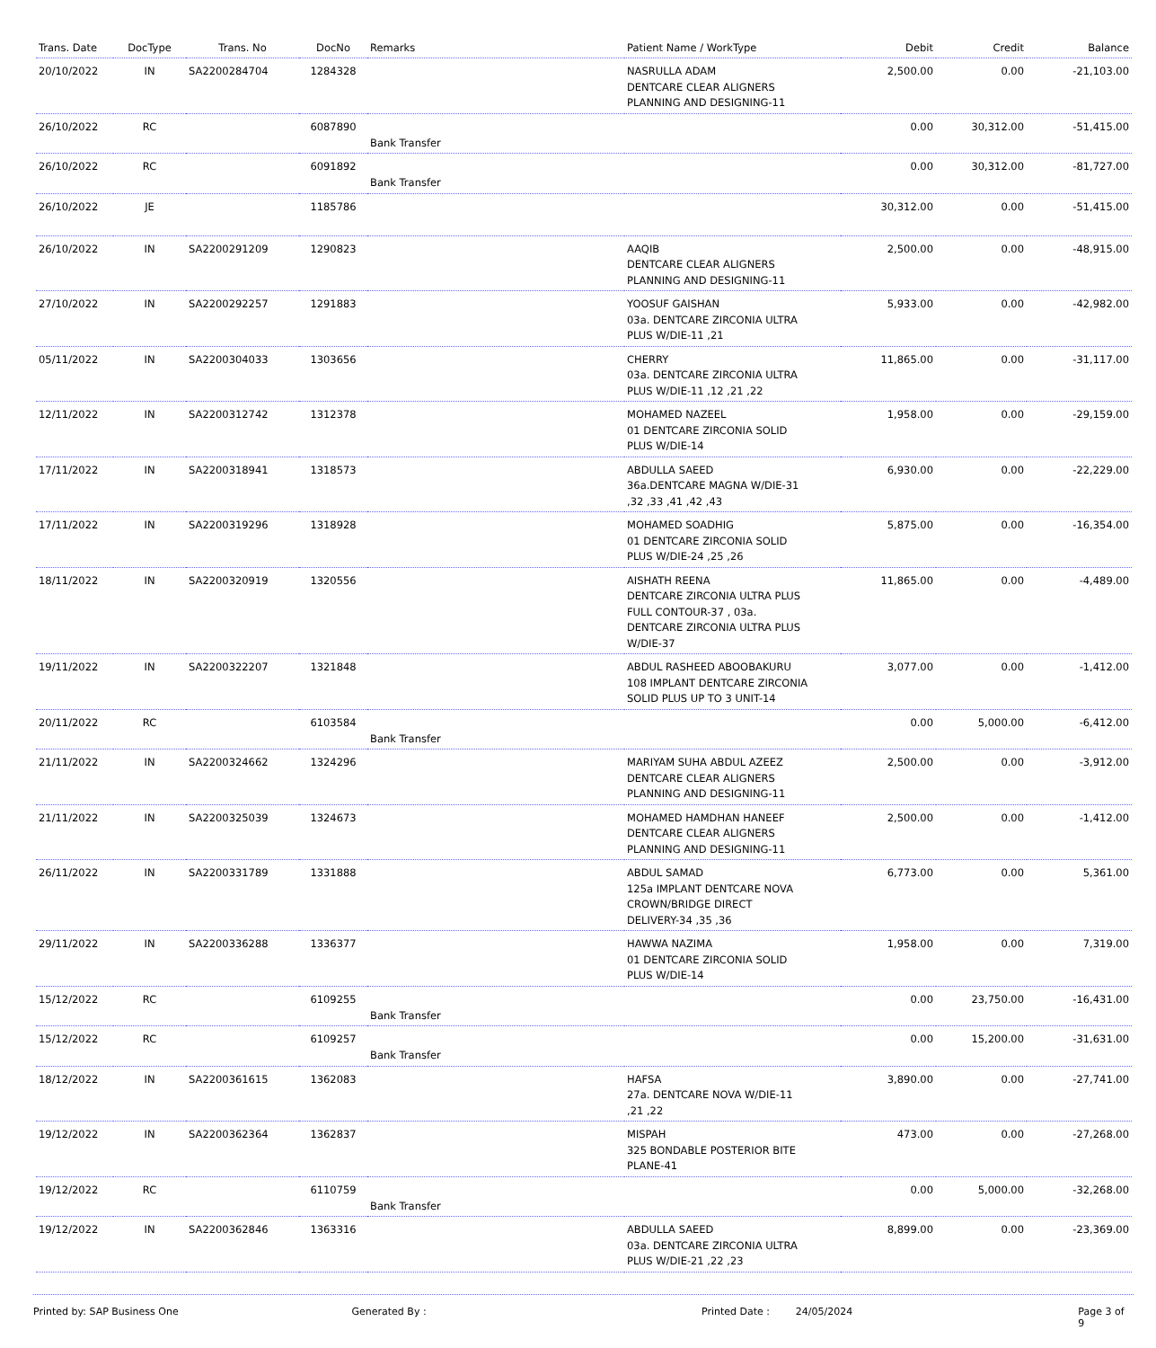| Trans. Date | DocType | Trans. No | DocNo | Remarks | Patient Name / WorkType | Debit | Credit | Balance |
| --- | --- | --- | --- | --- | --- | --- | --- | --- |
| 20/10/2022 | IN | SA2200284704 | 1284328 | | NASRULLA ADAM DENTCARE CLEAR ALIGNERS PLANNING AND DESIGNING-11 | 2,500.00 | 0.00 | -21,103.00 |
| 26/10/2022 | RC | | 6087890 | Bank Transfer | | 0.00 | 30,312.00 | -51,415.00 |
| 26/10/2022 | RC | | 6091892 | Bank Transfer | | 0.00 | 30,312.00 | -81,727.00 |
| 26/10/2022 | JE | | 1185786 | | | 30,312.00 | 0.00 | -51,415.00 |
| 26/10/2022 | IN | SA2200291209 | 1290823 | | AAQIB DENTCARE CLEAR ALIGNERS PLANNING AND DESIGNING-11 | 2,500.00 | 0.00 | -48,915.00 |
| 27/10/2022 | IN | SA2200292257 | 1291883 | | YOOSUF GAISHAN 03a. DENTCARE ZIRCONIA ULTRA PLUS W/DIE-11 ,21 | 5,933.00 | 0.00 | -42,982.00 |
| 05/11/2022 | IN | SA2200304033 | 1303656 | | CHERRY 03a. DENTCARE ZIRCONIA ULTRA PLUS W/DIE-11 ,12 ,21 ,22 | 11,865.00 | 0.00 | -31,117.00 |
| 12/11/2022 | IN | SA2200312742 | 1312378 | | MOHAMED NAZEEL 01 DENTCARE ZIRCONIA SOLID PLUS W/DIE-14 | 1,958.00 | 0.00 | -29,159.00 |
| 17/11/2022 | IN | SA2200318941 | 1318573 | | ABDULLA SAEED 36a.DENTCARE MAGNA W/DIE-31 ,32 ,33 ,41 ,42 ,43 | 6,930.00 | 0.00 | -22,229.00 |
| 17/11/2022 | IN | SA2200319296 | 1318928 | | MOHAMED SOADHIG 01 DENTCARE ZIRCONIA SOLID PLUS W/DIE-24 ,25 ,26 | 5,875.00 | 0.00 | -16,354.00 |
| 18/11/2022 | IN | SA2200320919 | 1320556 | | AISHATH REENA DENTCARE ZIRCONIA ULTRA PLUS FULL CONTOUR-37 , 03a. DENTCARE ZIRCONIA ULTRA PLUS W/DIE-37 | 11,865.00 | 0.00 | -4,489.00 |
| 19/11/2022 | IN | SA2200322207 | 1321848 | | ABDUL RASHEED ABOOBAKURU 108 IMPLANT DENTCARE ZIRCONIA SOLID PLUS UP TO 3 UNIT-14 | 3,077.00 | 0.00 | -1,412.00 |
| 20/11/2022 | RC | | 6103584 | Bank Transfer | | 0.00 | 5,000.00 | -6,412.00 |
| 21/11/2022 | IN | SA2200324662 | 1324296 | | MARIYAM SUHA ABDUL AZEEZ DENTCARE CLEAR ALIGNERS PLANNING AND DESIGNING-11 | 2,500.00 | 0.00 | -3,912.00 |
| 21/11/2022 | IN | SA2200325039 | 1324673 | | MOHAMED HAMDHAN HANEEF DENTCARE CLEAR ALIGNERS PLANNING AND DESIGNING-11 | 2,500.00 | 0.00 | -1,412.00 |
| 26/11/2022 | IN | SA2200331789 | 1331888 | | ABDUL SAMAD 125a IMPLANT DENTCARE NOVA CROWN/BRIDGE DIRECT DELIVERY-34 ,35 ,36 | 6,773.00 | 0.00 | 5,361.00 |
| 29/11/2022 | IN | SA2200336288 | 1336377 | | HAWWA NAZIMA 01 DENTCARE ZIRCONIA SOLID PLUS W/DIE-14 | 1,958.00 | 0.00 | 7,319.00 |
| 15/12/2022 | RC | | 6109255 | Bank Transfer | | 0.00 | 23,750.00 | -16,431.00 |
| 15/12/2022 | RC | | 6109257 | Bank Transfer | | 0.00 | 15,200.00 | -31,631.00 |
| 18/12/2022 | IN | SA2200361615 | 1362083 | | HAFSA 27a. DENTCARE NOVA W/DIE-11 ,21 ,22 | 3,890.00 | 0.00 | -27,741.00 |
| 19/12/2022 | IN | SA2200362364 | 1362837 | | MISPAH 325 BONDABLE POSTERIOR BITE PLANE-41 | 473.00 | 0.00 | -27,268.00 |
| 19/12/2022 | RC | | 6110759 | Bank Transfer | | 0.00 | 5,000.00 | -32,268.00 |
| 19/12/2022 | IN | SA2200362846 | 1363316 | | ABDULLA SAEED 03a. DENTCARE ZIRCONIA ULTRA PLUS W/DIE-21 ,22 ,23 | 8,899.00 | 0.00 | -23,369.00 |
Printed by: SAP Business One Generated By : Printed Date : 24/05/2024 Page 3 of 9